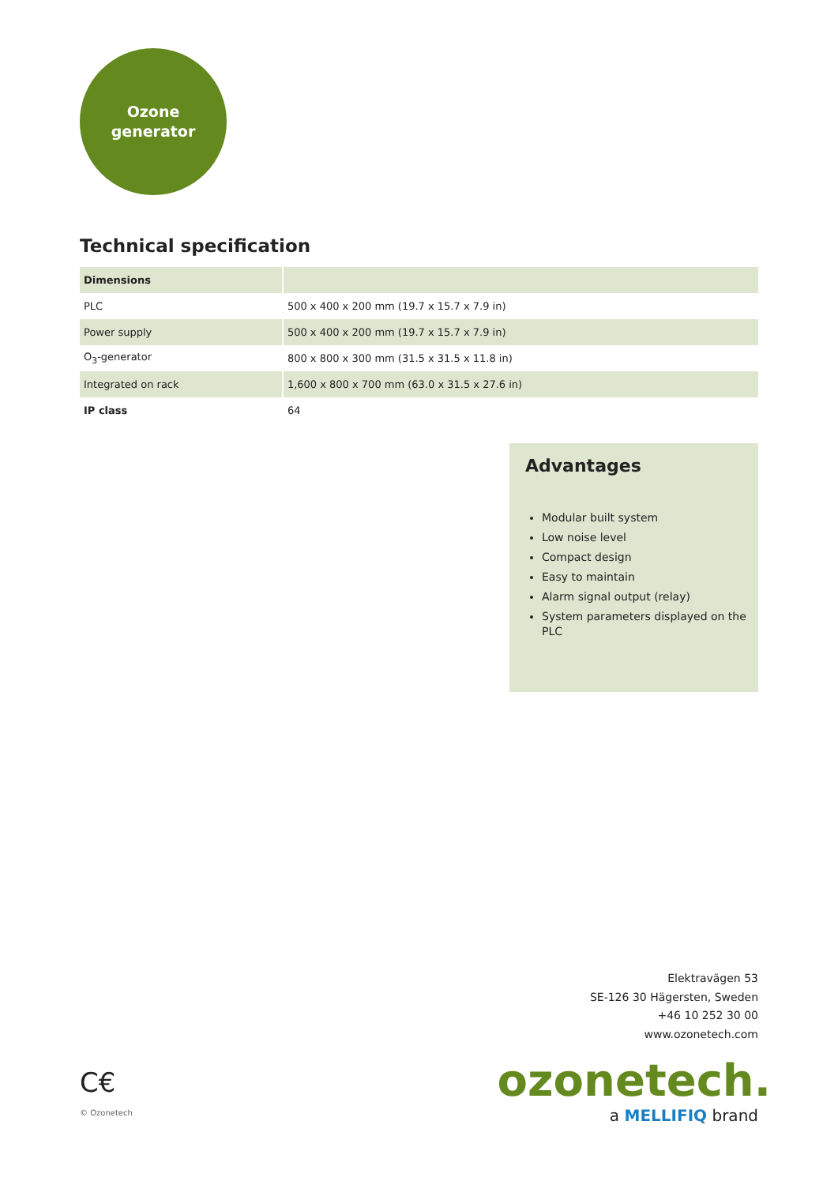Ozone
generator
Technical specification
| Dimensions | |
| PLC | 500 x 400 x 200 mm (19.7 x 15.7 x 7.9 in) |
| Power supply | 500 x 400 x 200 mm (19.7 x 15.7 x 7.9 in) |
| O<sub>3</sub>-generator | 800 x 800 x 300 mm (31.5 x 31.5 x 11.8 in) |
| Integrated on rack | 1,600 x 800 x 700 mm (63.0 x 31.5 x 27.6 in) |
| IP class | 64 |
Advantages
Modular built system
Low noise level
Compact design
Easy to maintain
Alarm signal output (relay)
System parameters displayed on the PLC
Elektravägen 53
SE-126 30 Hägersten, Sweden
+46 10 252 30 00
www.ozonetech.com
ozonetech.
a MELLIFIQ brand
C€
© Ozonetech